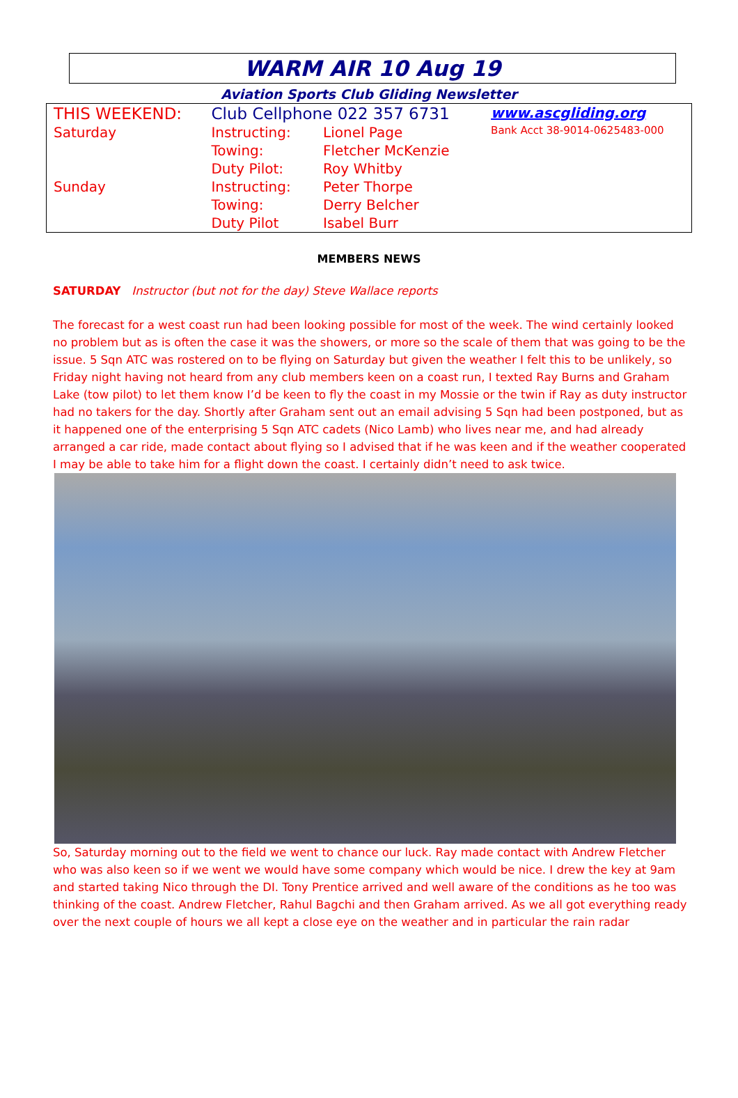WARM AIR 10 Aug 19
Aviation Sports Club Gliding Newsletter
| THIS WEEKEND: | Club Cellphone 022 357 6731 | | www.ascgliding.org |
| Saturday | Instructing: | Lionel Page | Bank Acct 38-9014-0625483-000 |
| | Towing: | Fletcher McKenzie | |
| | Duty Pilot: | Roy Whitby | |
| Sunday | Instructing: | Peter Thorpe | |
| | Towing: | Derry Belcher | |
| | Duty Pilot | Isabel Burr | |
MEMBERS NEWS
SATURDAY Instructor (but not for the day) Steve Wallace reports
The forecast for a west coast run had been looking possible for most of the week. The wind certainly looked no problem but as is often the case it was the showers, or more so the scale of them that was going to be the issue. 5 Sqn ATC was rostered on to be flying on Saturday but given the weather I felt this to be unlikely, so Friday night having not heard from any club members keen on a coast run, I texted Ray Burns and Graham Lake (tow pilot) to let them know I’d be keen to fly the coast in my Mossie or the twin if Ray as duty instructor had no takers for the day. Shortly after Graham sent out an email advising 5 Sqn had been postponed, but as it happened one of the enterprising 5 Sqn ATC cadets (Nico Lamb) who lives near me, and had already arranged a car ride, made contact about flying so I advised that if he was keen and if the weather cooperated I may be able to take him for a flight down the coast. I certainly didn’t need to ask twice.
So, Saturday morning out to the field we went to chance our luck. Ray made contact with Andrew Fletcher who was also keen so if we went we would have some company which would be nice. I drew the key at 9am and started taking Nico through the DI. Tony Prentice arrived and well aware of the conditions as he too was thinking of the coast. Andrew Fletcher, Rahul Bagchi and then Graham arrived. As we all got everything ready over the next couple of hours we all kept a close eye on the weather and in particular the rain radar